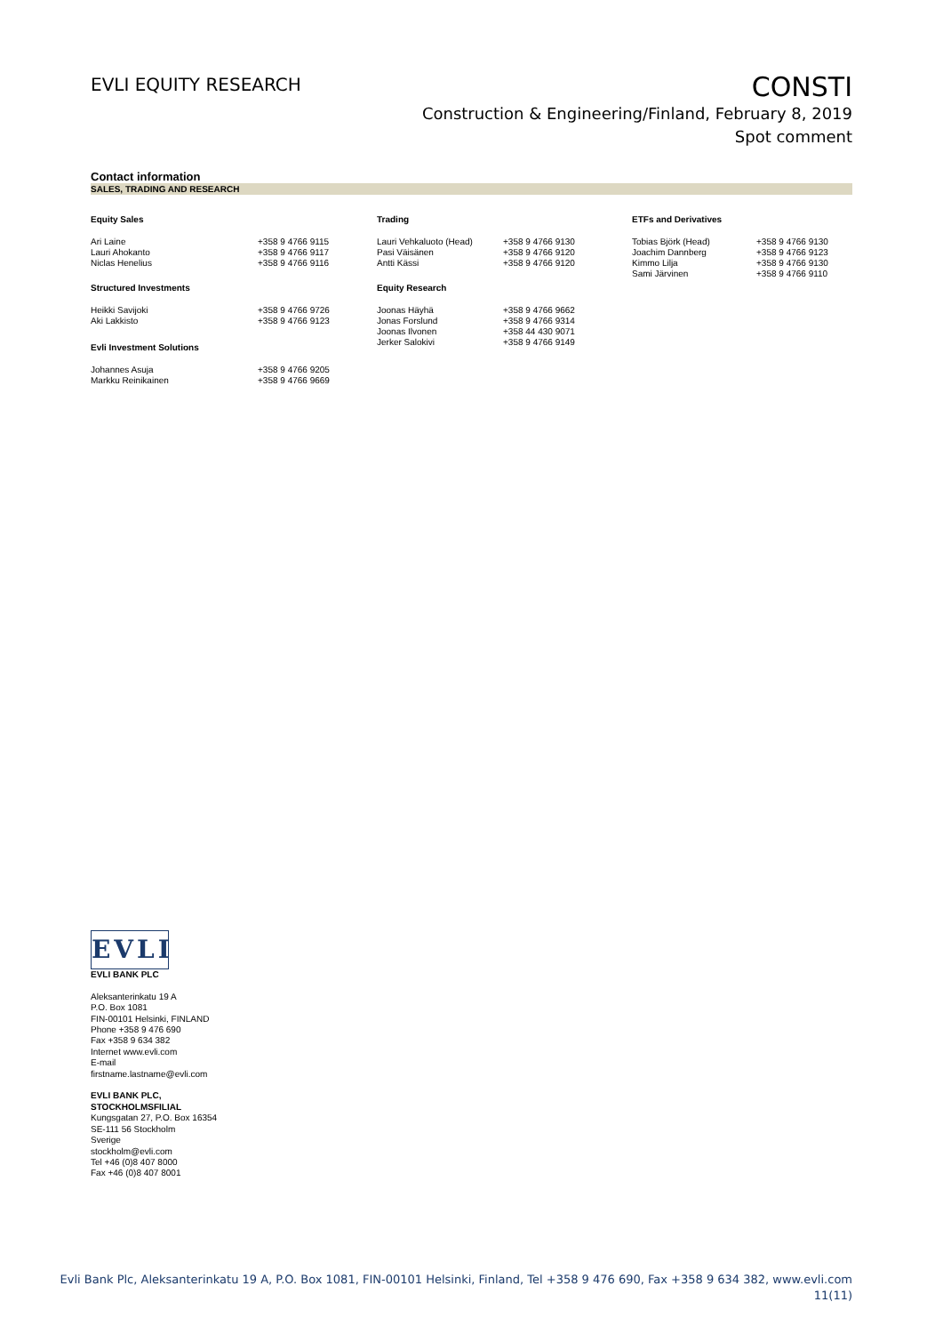EVLI EQUITY RESEARCH
CONSTI
Construction & Engineering/Finland, February 8, 2019
Spot comment
Contact information
SALES, TRADING AND RESEARCH
| Equity Sales | | Trading | | ETFs and Derivatives | |
| --- | --- | --- | --- | --- | --- |
| Ari Laine Lauri Ahokanto Niclas Henelius | +358 9 4766 9115 +358 9 4766 9117 +358 9 4766 9116 | Lauri Vehkaluoto (Head) Pasi Väisänen Antti Kässi | +358 9 4766 9130 +358 9 4766 9120 +358 9 4766 9120 | Tobias Björk (Head) Joachim Dannberg Kimmo Lilja Sami Järvinen | +358 9 4766 9130 +358 9 4766 9123 +358 9 4766 9130 +358 9 4766 9110 |
| Structured Investments | | Equity Research | | | |
| Heikki Savijoki Aki Lakkisto | +358 9 4766 9726 +358 9 4766 9123 | Joonas Häyhä Jonas Forslund Joonas Ilvonen Jerker Salokivi | +358 9 4766 9662 +358 9 4766 9314 +358 44 430 9071 +358 9 4766 9149 | | |
| Evli Investment Solutions | | | | | |
| Johannes Asuja Markku Reinikainen | +358 9 4766 9205 +358 9 4766 9669 | | | | |
EVLI
EVLI BANK PLC
Aleksanterinkatu 19 A
P.O. Box 1081
FIN-00101 Helsinki, FINLAND
Phone +358 9 476 690
Fax +358 9 634 382
Internet www.evli.com
E-mail
firstname.lastname@evli.com
EVLI BANK PLC,
STOCKHOLMSFILIAL
Kungsgatan 27, P.O. Box 16354
SE-111 56 Stockholm
Sverige
stockholm@evli.com
Tel +46 (0)8 407 8000
Fax +46 (0)8 407 8001
Evli Bank Plc, Aleksanterinkatu 19 A, P.O. Box 1081, FIN-00101 Helsinki, Finland, Tel +358 9 476 690, Fax +358 9 634 382, www.evli.com
11(11)